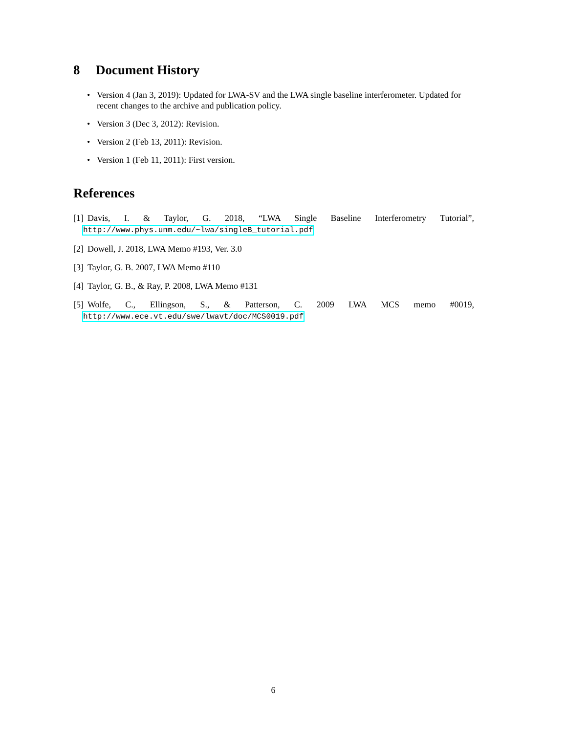8 Document History
• Version 4 (Jan 3, 2019): Updated for LWA-SV and the LWA single baseline interferometer. Updated for recent changes to the archive and publication policy.
• Version 3 (Dec 3, 2012): Revision.
• Version 2 (Feb 13, 2011): Revision.
• Version 1 (Feb 11, 2011): First version.
References
[1] Davis, I. & Taylor, G. 2018, “LWA Single Baseline Interferometry Tutorial”, http://www.phys.unm.edu/~lwa/singleB_tutorial.pdf
[2] Dowell, J. 2018, LWA Memo #193, Ver. 3.0
[3] Taylor, G. B. 2007, LWA Memo #110
[4] Taylor, G. B., & Ray, P. 2008, LWA Memo #131
[5] Wolfe, C., Ellingson, S., & Patterson, C. 2009 LWA MCS memo #0019, http://www.ece.vt.edu/swe/lwavt/doc/MCS0019.pdf
6